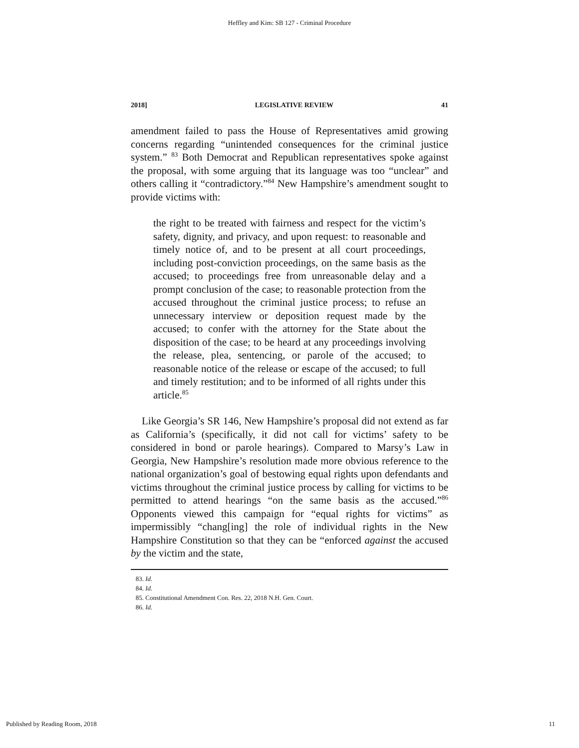Heffley and Kim: SB 127 - Criminal Procedure
2018] LEGISLATIVE REVIEW 41
amendment failed to pass the House of Representatives amid growing concerns regarding “unintended consequences for the criminal justice system.” <sup>83</sup> Both Democrat and Republican representatives spoke against the proposal, with some arguing that its language was too “unclear” and others calling it “contradictory.”<sup>84</sup> New Hampshire’s amendment sought to provide victims with:
the right to be treated with fairness and respect for the victim’s safety, dignity, and privacy, and upon request: to reasonable and timely notice of, and to be present at all court proceedings, including post-conviction proceedings, on the same basis as the accused; to proceedings free from unreasonable delay and a prompt conclusion of the case; to reasonable protection from the accused throughout the criminal justice process; to refuse an unnecessary interview or deposition request made by the accused; to confer with the attorney for the State about the disposition of the case; to be heard at any proceedings involving the release, plea, sentencing, or parole of the accused; to reasonable notice of the release or escape of the accused; to full and timely restitution; and to be informed of all rights under this article.<sup>85</sup>
Like Georgia’s SR 146, New Hampshire’s proposal did not extend as far as California’s (specifically, it did not call for victims’ safety to be considered in bond or parole hearings). Compared to Marsy’s Law in Georgia, New Hampshire’s resolution made more obvious reference to the national organization’s goal of bestowing equal rights upon defendants and victims throughout the criminal justice process by calling for victims to be permitted to attend hearings “on the same basis as the accused.”<sup>86</sup> Opponents viewed this campaign for “equal rights for victims” as impermissibly “chang[ing] the role of individual rights in the New Hampshire Constitution so that they can be “enforced against the accused by the victim and the state,
83. Id.
84. Id.
85. Constitutional Amendment Con. Res. 22, 2018 N.H. Gen. Court.
86. Id.
Published by Reading Room, 2018 11